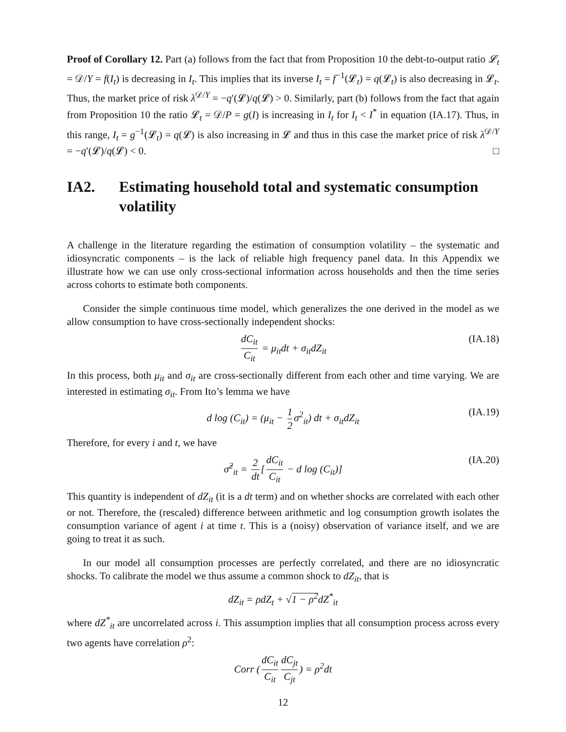Proof of Corollary 12. Part (a) follows from the fact that from Proposition 10 the debt-to-output ratio 𝓛<sub>t</sub> = 𝒟/Y = f(I<sub>t</sub>) is decreasing in I<sub>t</sub>. This implies that its inverse I<sub>t</sub> = f<sup>−1</sup>(𝓛<sub>t</sub>) = q(𝓛<sub>t</sub>) is also decreasing in 𝓛<sub>t</sub>. Thus, the market price of risk λ<sup>𝒟/Y</sup> = −q′(𝓛)/q(𝓛) > 0. Similarly, part (b) follows from the fact that again from Proposition 10 the ratio 𝓛<sub>t</sub> = 𝒟/P = g(I) is increasing in I<sub>t</sub> for I<sub>t</sub> < I<sup>*</sup> in equation (IA.17). Thus, in this range, I<sub>t</sub> = g<sup>−1</sup>(𝓛<sub>t</sub>) = q(𝓛) is also increasing in 𝓛 and thus in this case the market price of risk λ<sup>𝒟/Y</sup> = −q′(𝓛)/q(𝓛) < 0. □
IA2. Estimating household total and systematic consumption volatility
A challenge in the literature regarding the estimation of consumption volatility – the systematic and idiosyncratic components – is the lack of reliable high frequency panel data. In this Appendix we illustrate how we can use only cross-sectional information across households and then the time series across cohorts to estimate both components.
Consider the simple continuous time model, which generalizes the one derived in the model as we allow consumption to have cross-sectionally independent shocks:
dC<sub>it</sub> C<sub>it</sub> = μ<sub>it</sub>dt + σ<sub>it</sub>dZ<sub>it</sub> (IA.18)
In this process, both μ<sub>it</sub> and σ<sub>it</sub> are cross-sectionally different from each other and time varying. We are interested in estimating σ<sub>it</sub>. From Ito’s lemma we have
d log (C<sub>it</sub>) = (μ<sub>it</sub> − 1 2 σ<sup>2</sup><sub>it</sub>) dt + σ<sub>it</sub>dZ<sub>it</sub> (IA.19)
Therefore, for every i and t, we have
σ̂<sup>2</sup><sub>it</sub> = 2 dt [dC<sub>it</sub> C<sub>it</sub> − d log (C<sub>it</sub>)] (IA.20)
This quantity is independent of dZ<sub>it</sub> (it is a dt term) and on whether shocks are correlated with each other or not. Therefore, the (rescaled) difference between arithmetic and log consumption growth isolates the consumption variance of agent i at time t. This is a (noisy) observation of variance itself, and we are going to treat it as such.
In our model all consumption processes are perfectly correlated, and there are no idiosyncratic shocks. To calibrate the model we thus assume a common shock to dZ<sub>it</sub>, that is
dZ<sub>it</sub> = ρdZ<sub>t</sub> + √1 − ρ<sup>2</sup>dZ<sup>*</sup><sub>it</sub>
where dZ<sup>*</sup><sub>it</sub> are uncorrelated across i. This assumption implies that all consumption process across every two agents have correlation ρ<sup>2</sup>:
Corr (dC<sub>it</sub> C<sub>it</sub> dC<sub>jt</sub> C<sub>jt</sub>) = ρ<sup>2</sup>dt
12